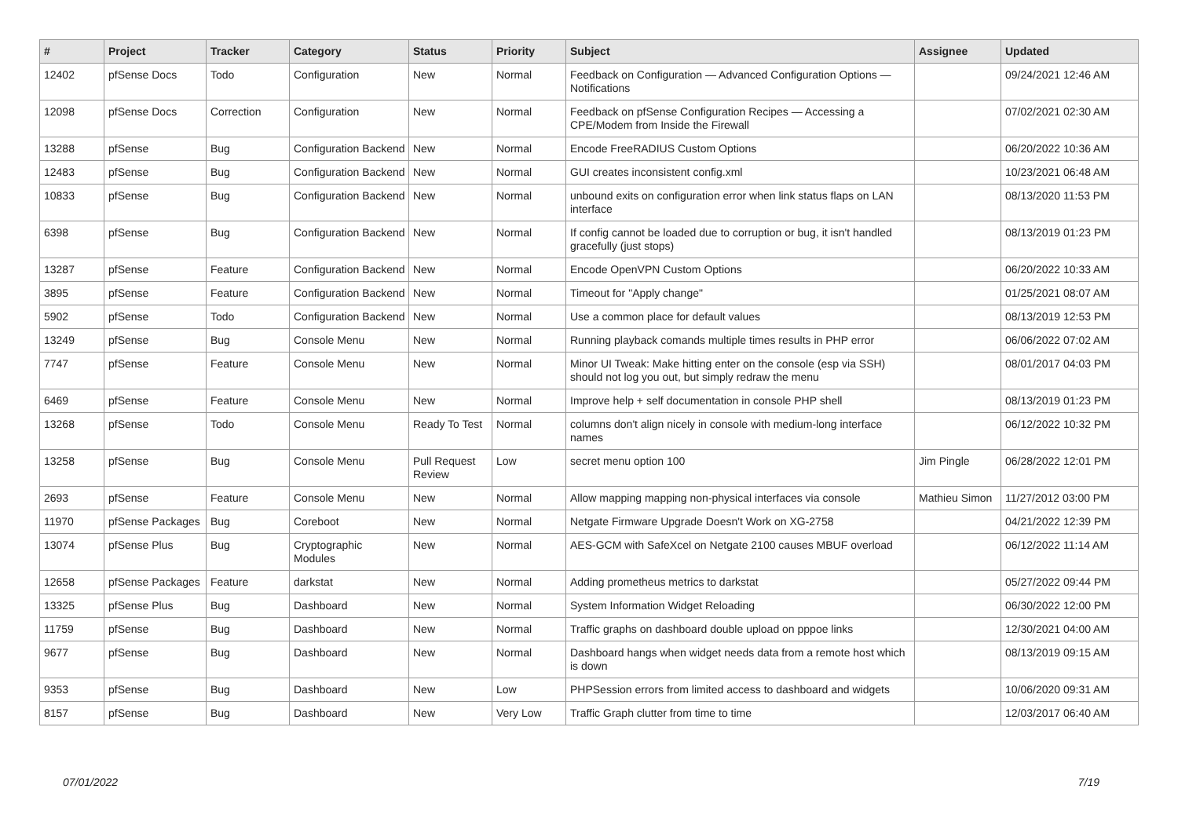| # | Project | Tracker | Category | Status | Priority | Subject | Assignee | Updated |
| --- | --- | --- | --- | --- | --- | --- | --- | --- |
| 12402 | pfSense Docs | Todo | Configuration | New | Normal | Feedback on Configuration — Advanced Configuration Options — Notifications | | 09/24/2021 12:46 AM |
| 12098 | pfSense Docs | Correction | Configuration | New | Normal | Feedback on pfSense Configuration Recipes — Accessing a CPE/Modem from Inside the Firewall | | 07/02/2021 02:30 AM |
| 13288 | pfSense | Bug | Configuration Backend | New | Normal | Encode FreeRADIUS Custom Options | | 06/20/2022 10:36 AM |
| 12483 | pfSense | Bug | Configuration Backend | New | Normal | GUI creates inconsistent config.xml | | 10/23/2021 06:48 AM |
| 10833 | pfSense | Bug | Configuration Backend | New | Normal | unbound exits on configuration error when link status flaps on LAN interface | | 08/13/2020 11:53 PM |
| 6398 | pfSense | Bug | Configuration Backend | New | Normal | If config cannot be loaded due to corruption or bug, it isn't handled gracefully (just stops) | | 08/13/2019 01:23 PM |
| 13287 | pfSense | Feature | Configuration Backend | New | Normal | Encode OpenVPN Custom Options | | 06/20/2022 10:33 AM |
| 3895 | pfSense | Feature | Configuration Backend | New | Normal | Timeout for "Apply change" | | 01/25/2021 08:07 AM |
| 5902 | pfSense | Todo | Configuration Backend | New | Normal | Use a common place for default values | | 08/13/2019 12:53 PM |
| 13249 | pfSense | Bug | Console Menu | New | Normal | Running playback comands multiple times results in PHP error | | 06/06/2022 07:02 AM |
| 7747 | pfSense | Feature | Console Menu | New | Normal | Minor UI Tweak: Make hitting enter on the console (esp via SSH) should not log you out, but simply redraw the menu | | 08/01/2017 04:03 PM |
| 6469 | pfSense | Feature | Console Menu | New | Normal | Improve help + self documentation in console PHP shell | | 08/13/2019 01:23 PM |
| 13268 | pfSense | Todo | Console Menu | Ready To Test | Normal | columns don't align nicely in console with medium-long interface names | | 06/12/2022 10:32 PM |
| 13258 | pfSense | Bug | Console Menu | Pull Request Review | Low | secret menu option 100 | Jim Pingle | 06/28/2022 12:01 PM |
| 2693 | pfSense | Feature | Console Menu | New | Normal | Allow mapping mapping non-physical interfaces via console | Mathieu Simon | 11/27/2012 03:00 PM |
| 11970 | pfSense Packages | Bug | Coreboot | New | Normal | Netgate Firmware Upgrade Doesn't Work on XG-2758 | | 04/21/2022 12:39 PM |
| 13074 | pfSense Plus | Bug | Cryptographic Modules | New | Normal | AES-GCM with SafeXcel on Netgate 2100 causes MBUF overload | | 06/12/2022 11:14 AM |
| 12658 | pfSense Packages | Feature | darkstat | New | Normal | Adding prometheus metrics to darkstat | | 05/27/2022 09:44 PM |
| 13325 | pfSense Plus | Bug | Dashboard | New | Normal | System Information Widget Reloading | | 06/30/2022 12:00 PM |
| 11759 | pfSense | Bug | Dashboard | New | Normal | Traffic graphs on dashboard double upload on pppoe links | | 12/30/2021 04:00 AM |
| 9677 | pfSense | Bug | Dashboard | New | Normal | Dashboard hangs when widget needs data from a remote host which is down | | 08/13/2019 09:15 AM |
| 9353 | pfSense | Bug | Dashboard | New | Low | PHPSession errors from limited access to dashboard and widgets | | 10/06/2020 09:31 AM |
| 8157 | pfSense | Bug | Dashboard | New | Very Low | Traffic Graph clutter from time to time | | 12/03/2017 06:40 AM |
07/01/2022 7/19